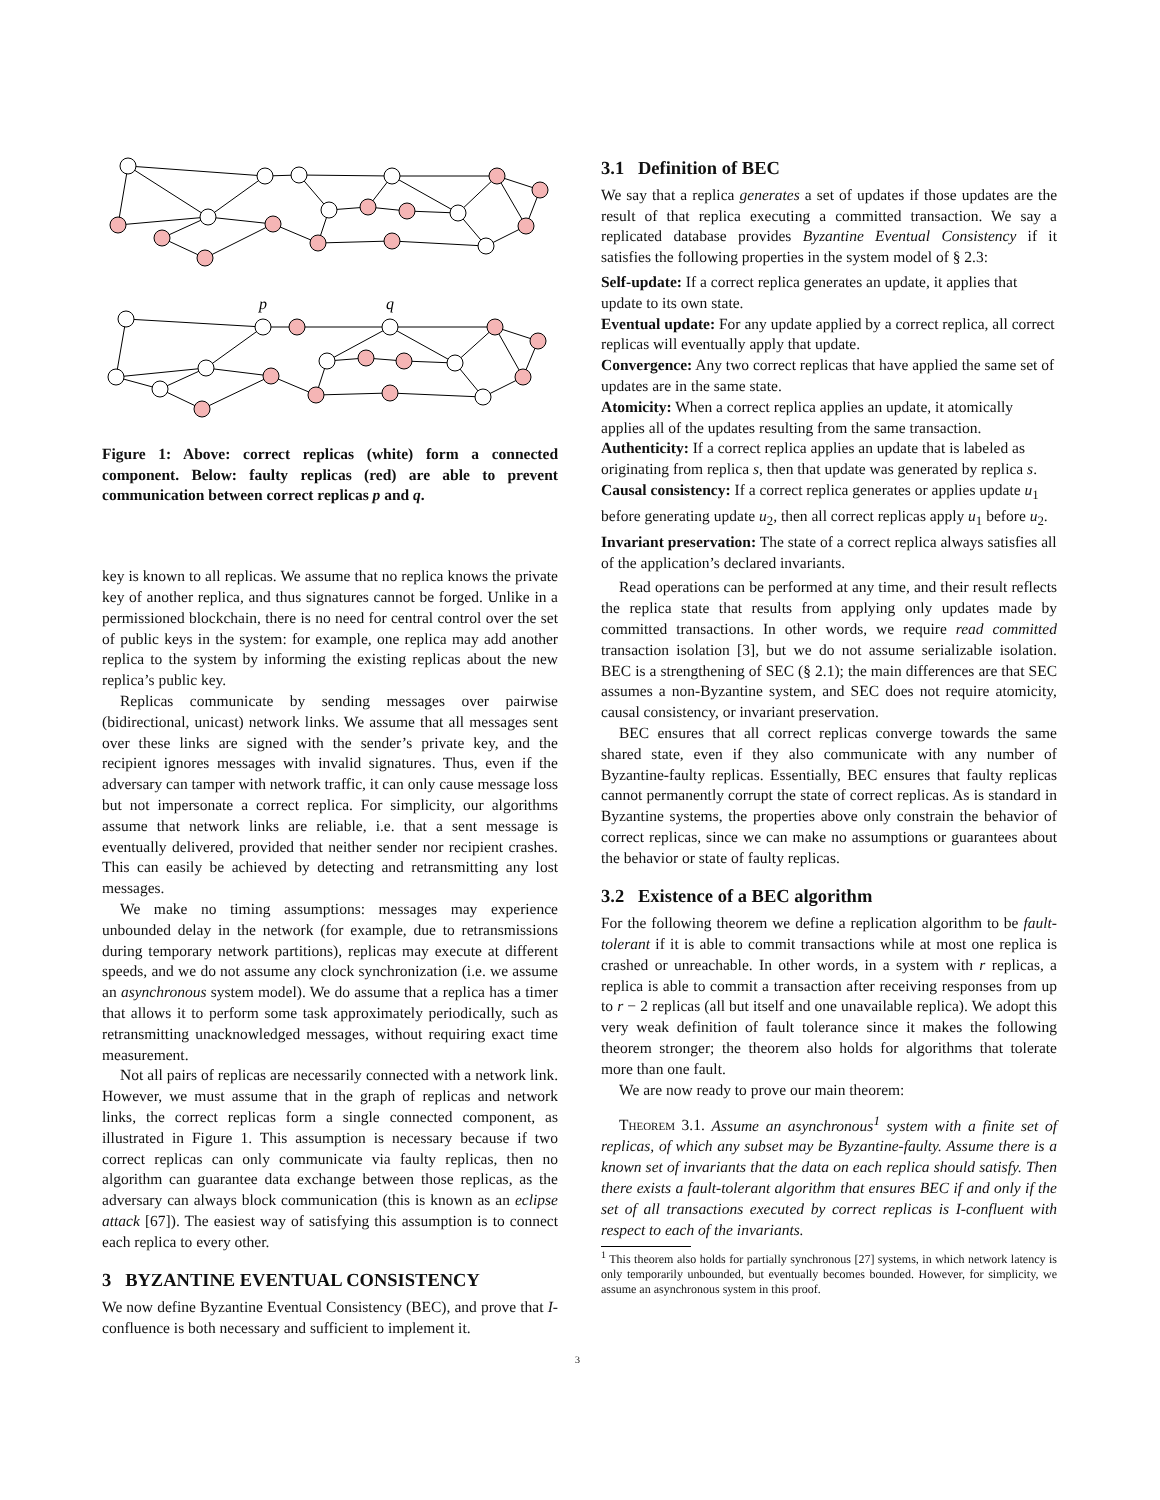p
q
Figure 1: Above: correct replicas (white) form a connected component. Below: faulty replicas (red) are able to prevent communication between correct replicas p and q.
key is known to all replicas. We assume that no replica knows the private key of another replica, and thus signatures cannot be forged. Unlike in a permissioned blockchain, there is no need for central control over the set of public keys in the system: for example, one replica may add another replica to the system by informing the existing replicas about the new replica’s public key.
Replicas communicate by sending messages over pairwise (bidirectional, unicast) network links. We assume that all messages sent over these links are signed with the sender’s private key, and the recipient ignores messages with invalid signatures. Thus, even if the adversary can tamper with network traffic, it can only cause message loss but not impersonate a correct replica. For simplicity, our algorithms assume that network links are reliable, i.e. that a sent message is eventually delivered, provided that neither sender nor recipient crashes. This can easily be achieved by detecting and retransmitting any lost messages.
We make no timing assumptions: messages may experience unbounded delay in the network (for example, due to retransmissions during temporary network partitions), replicas may execute at different speeds, and we do not assume any clock synchronization (i.e. we assume an asynchronous system model). We do assume that a replica has a timer that allows it to perform some task approximately periodically, such as retransmitting unacknowledged messages, without requiring exact time measurement.
Not all pairs of replicas are necessarily connected with a network link. However, we must assume that in the graph of replicas and network links, the correct replicas form a single connected component, as illustrated in Figure 1. This assumption is necessary because if two correct replicas can only communicate via faulty replicas, then no algorithm can guarantee data exchange between those replicas, as the adversary can always block communication (this is known as an eclipse attack [67]). The easiest way of satisfying this assumption is to connect each replica to every other.
3 BYZANTINE EVENTUAL CONSISTENCY
We now define Byzantine Eventual Consistency (BEC), and prove that I-confluence is both necessary and sufficient to implement it.
3.1 Definition of BEC
We say that a replica generates a set of updates if those updates are the result of that replica executing a committed transaction. We say a replicated database provides Byzantine Eventual Consistency if it satisfies the following properties in the system model of § 2.3:
Self-update:
If a correct replica generates an update, it applies that update to its own state.
Eventual update:
For any update applied by a correct replica, all correct replicas will eventually apply that update.
Convergence:
Any two correct replicas that have applied the same set of updates are in the same state.
Atomicity:
When a correct replica applies an update, it atomically applies all of the updates resulting from the same transaction.
Authenticity:
If a correct replica applies an update that is labeled as originating from replica s, then that update was generated by replica s.
Causal consistency:
If a correct replica generates or applies update u<sub>1</sub> before generating update u<sub>2</sub>, then all correct replicas apply u<sub>1</sub> before u<sub>2</sub>.
Invariant preservation:
The state of a correct replica always satisfies all of the application’s declared invariants.
Read operations can be performed at any time, and their result reflects the replica state that results from applying only updates made by committed transactions. In other words, we require read committed transaction isolation [3], but we do not assume serializable isolation. BEC is a strengthening of SEC (§ 2.1); the main differences are that SEC assumes a non-Byzantine system, and SEC does not require atomicity, causal consistency, or invariant preservation.
BEC ensures that all correct replicas converge towards the same shared state, even if they also communicate with any number of Byzantine-faulty replicas. Essentially, BEC ensures that faulty replicas cannot permanently corrupt the state of correct replicas. As is standard in Byzantine systems, the properties above only constrain the behavior of correct replicas, since we can make no assumptions or guarantees about the behavior or state of faulty replicas.
3.2 Existence of a BEC algorithm
For the following theorem we define a replication algorithm to be fault-tolerant if it is able to commit transactions while at most one replica is crashed or unreachable. In other words, in a system with r replicas, a replica is able to commit a transaction after receiving responses from up to r − 2 replicas (all but itself and one unavailable replica). We adopt this very weak definition of fault tolerance since it makes the following theorem stronger; the theorem also holds for algorithms that tolerate more than one fault.
We are now ready to prove our main theorem:
Theorem 3.1. Assume an asynchronous<sup>1</sup> system with a finite set of replicas, of which any subset may be Byzantine-faulty. Assume there is a known set of invariants that the data on each replica should satisfy. Then there exists a fault-tolerant algorithm that ensures BEC if and only if the set of all transactions executed by correct replicas is I-confluent with respect to each of the invariants.
<sup>1</sup> This theorem also holds for partially synchronous [27] systems, in which network latency is only temporarily unbounded, but eventually becomes bounded. However, for simplicity, we assume an asynchronous system in this proof.
3